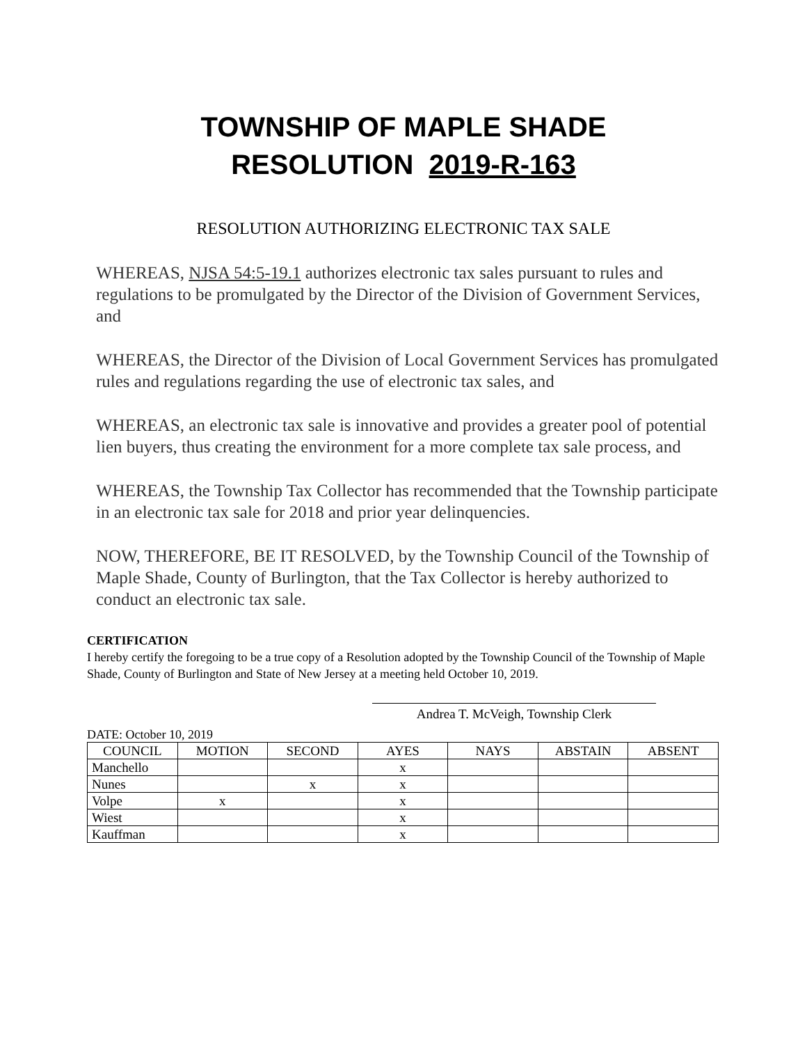TOWNSHIP OF MAPLE SHADE
RESOLUTION 2019-R-163
RESOLUTION AUTHORIZING ELECTRONIC TAX SALE
WHEREAS, NJSA 54:5-19.1 authorizes electronic tax sales pursuant to rules and regulations to be promulgated by the Director of the Division of Government Services, and
WHEREAS, the Director of the Division of Local Government Services has promulgated rules and regulations regarding the use of electronic tax sales, and
WHEREAS, an electronic tax sale is innovative and provides a greater pool of potential lien buyers, thus creating the environment for a more complete tax sale process, and
WHEREAS, the Township Tax Collector has recommended that the Township participate in an electronic tax sale for 2018 and prior year delinquencies.
NOW, THEREFORE, BE IT RESOLVED, by the Township Council of the Township of Maple Shade, County of Burlington, that the Tax Collector is hereby authorized to conduct an electronic tax sale.
CERTIFICATION
I hereby certify the foregoing to be a true copy of a Resolution adopted by the Township Council of the Township of Maple Shade, County of Burlington and State of New Jersey at a meeting held October 10, 2019.
Andrea T. McVeigh, Township Clerk
DATE: October 10, 2019
| COUNCIL | MOTION | SECOND | AYES | NAYS | ABSTAIN | ABSENT |
| --- | --- | --- | --- | --- | --- | --- |
| Manchello | | | x | | | |
| Nunes | | x | x | | | |
| Volpe | x | | x | | | |
| Wiest | | | x | | | |
| Kauffman | | | x | | | |